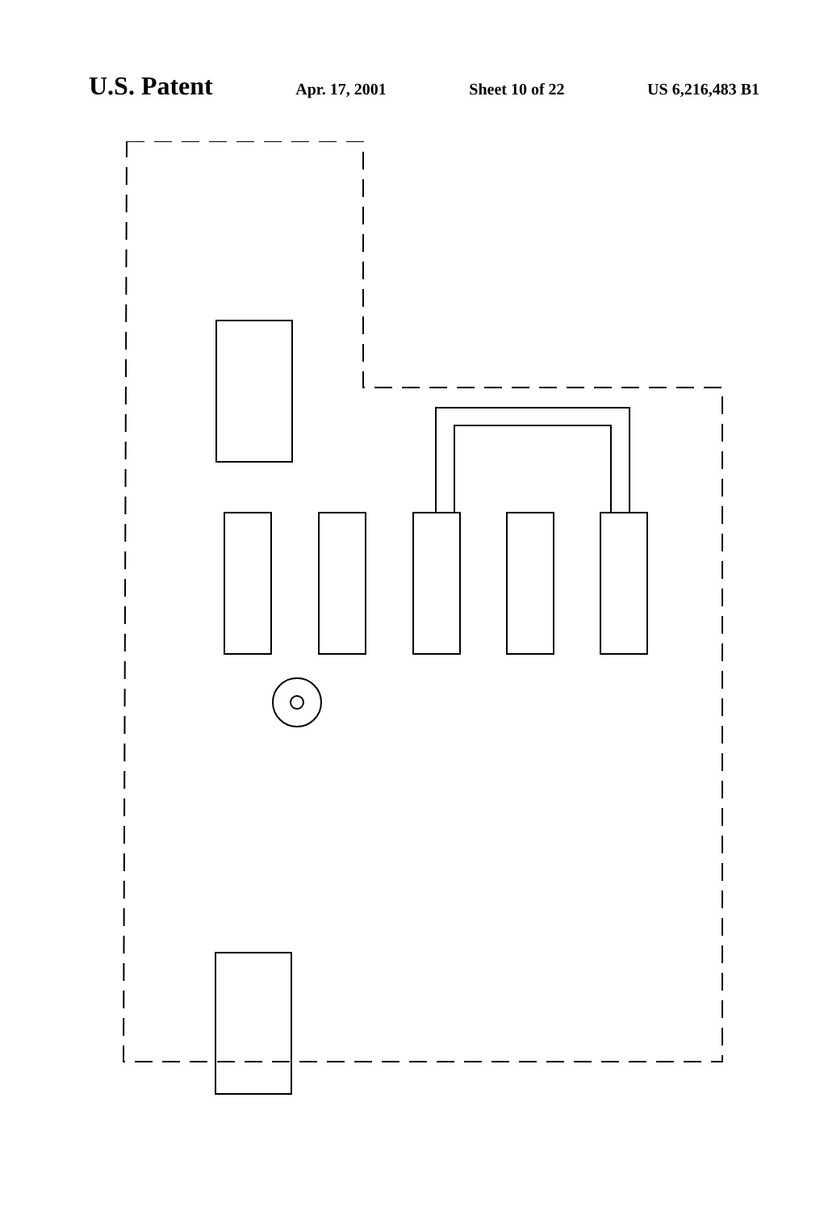U.S. Patent Apr. 17, 2001 Sheet 10 of 22 US 6,216,483 B1
COOL AIR TO RESIDENCE
WATER FROM CONDENSER
DIRECT EVAPORATIVE COOLER
222
FIG. 6
10
STEAM
STEAM
12
ABSORBER
66
SPLIT ICHX
CONDENSER
COILED ICHX
BOILER
34
80
86
WATER
58
EXTERNAL HEAT
AIR
EXHAUST AIR FROM THE RESIDENCE
INDIRECT EVAPORATIVE COOLER
220
WATER FROM CONDENSER
FRESH AIR
LIQUID DEHUMIDIFIER